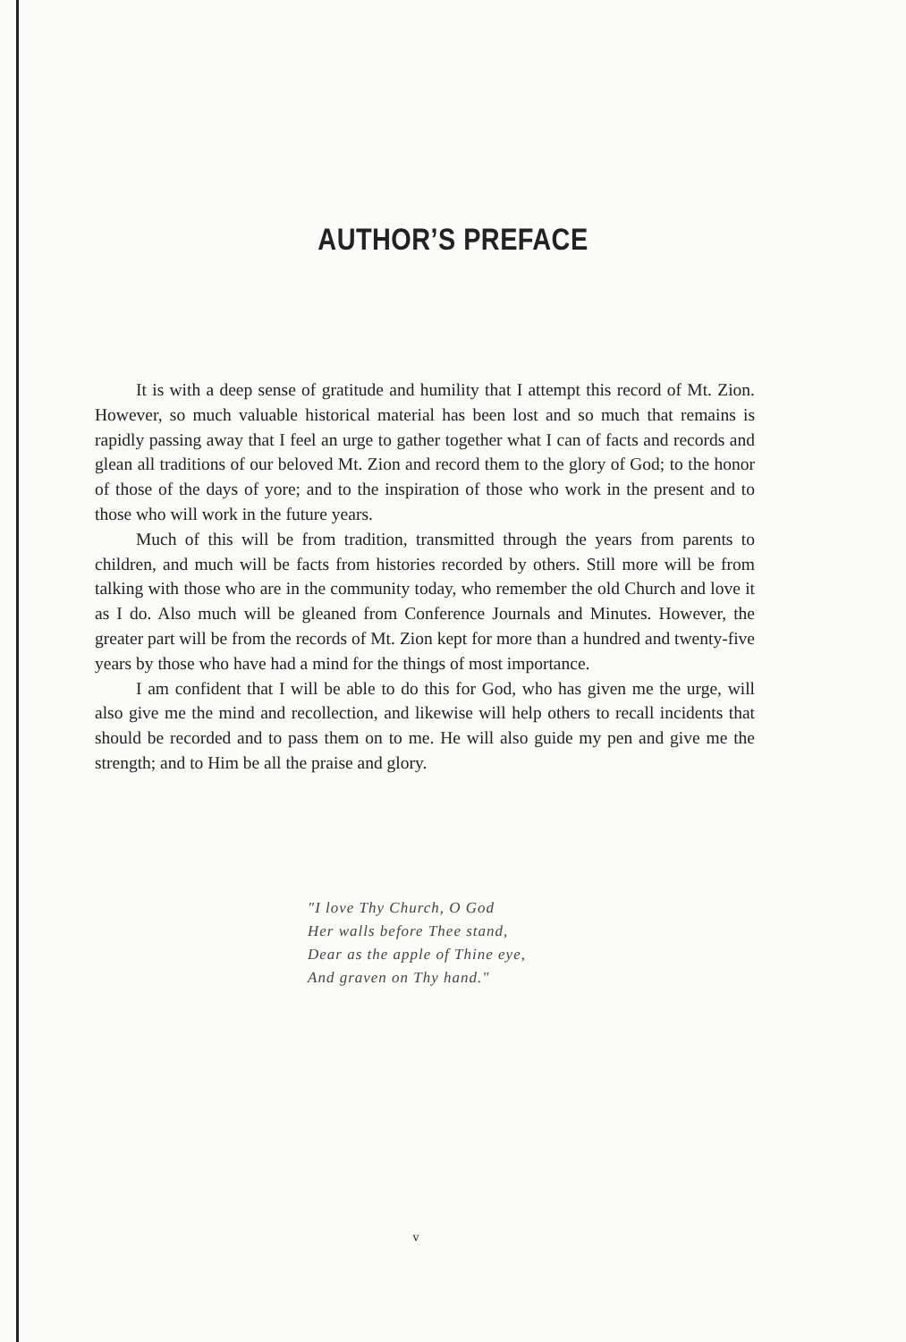AUTHOR’S PREFACE
It is with a deep sense of gratitude and humility that I attempt this record of Mt. Zion. However, so much valuable historical material has been lost and so much that remains is rapidly passing away that I feel an urge to gather together what I can of facts and records and glean all traditions of our beloved Mt. Zion and record them to the glory of God; to the honor of those of the days of yore; and to the inspiration of those who work in the present and to those who will work in the future years.
Much of this will be from tradition, transmitted through the years from parents to children, and much will be facts from histories recorded by others. Still more will be from talking with those who are in the community today, who remember the old Church and love it as I do. Also much will be gleaned from Conference Journals and Minutes. However, the greater part will be from the records of Mt. Zion kept for more than a hundred and twenty-five years by those who have had a mind for the things of most importance.
I am confident that I will be able to do this for God, who has given me the urge, will also give me the mind and recollection, and likewise will help others to recall incidents that should be recorded and to pass them on to me. He will also guide my pen and give me the strength; and to Him be all the praise and glory.
"I love Thy Church, O God
Her walls before Thee stand,
Dear as the apple of Thine eye,
And graven on Thy hand."
v